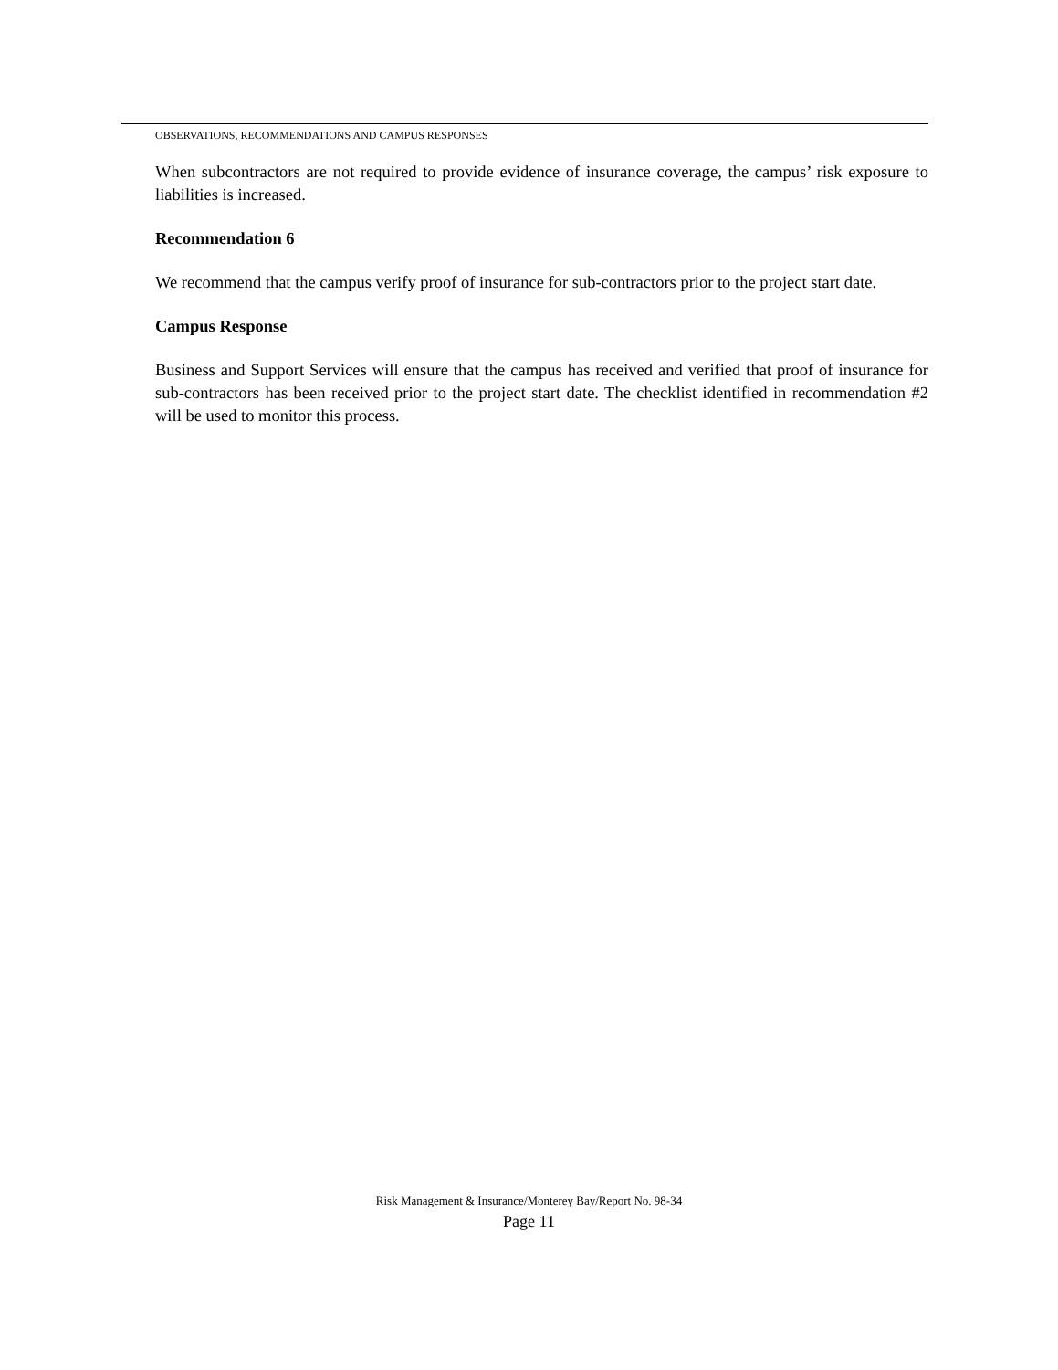OBSERVATIONS, RECOMMENDATIONS AND CAMPUS RESPONSES
When subcontractors are not required to provide evidence of insurance coverage, the campus’ risk exposure to liabilities is increased.
Recommendation 6
We recommend that the campus verify proof of insurance for sub-contractors prior to the project start date.
Campus Response
Business and Support Services will ensure that the campus has received and verified that proof of insurance for sub-contractors has been received prior to the project start date. The checklist identified in recommendation #2 will be used to monitor this process.
Risk Management & Insurance/Monterey Bay/Report No. 98-34
Page 11